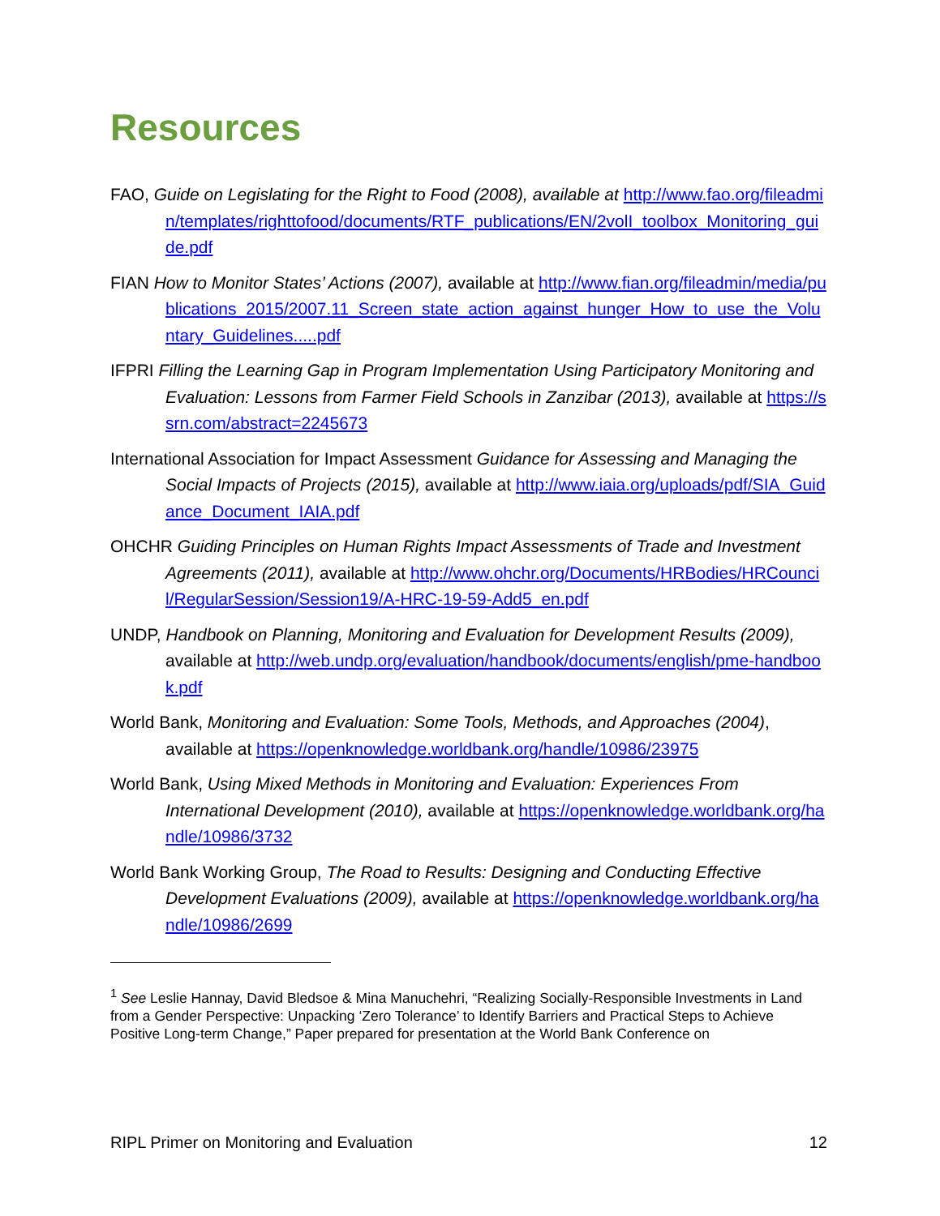Resources
FAO, Guide on Legislating for the Right to Food (2008), available at http://www.fao.org/fileadmin/templates/righttofood/documents/RTF_publications/EN/2volI_toolbox_Monitoring_guide.pdf
FIAN How to Monitor States’ Actions (2007), available at http://www.fian.org/fileadmin/media/publications_2015/2007.11_Screen_state_action_against_hunger_How_to_use_the_Voluntary_Guidelines.....pdf
IFPRI Filling the Learning Gap in Program Implementation Using Participatory Monitoring and Evaluation: Lessons from Farmer Field Schools in Zanzibar (2013), available at https://ssrn.com/abstract=2245673
International Association for Impact Assessment Guidance for Assessing and Managing the Social Impacts of Projects (2015), available at http://www.iaia.org/uploads/pdf/SIA_Guidance_Document_IAIA.pdf
OHCHR Guiding Principles on Human Rights Impact Assessments of Trade and Investment Agreements (2011), available at http://www.ohchr.org/Documents/HRBodies/HRCouncil/RegularSession/Session19/A-HRC-19-59-Add5_en.pdf
UNDP, Handbook on Planning, Monitoring and Evaluation for Development Results (2009), available at http://web.undp.org/evaluation/handbook/documents/english/pme-handbook.pdf
World Bank, Monitoring and Evaluation: Some Tools, Methods, and Approaches (2004), available at https://openknowledge.worldbank.org/handle/10986/23975
World Bank, Using Mixed Methods in Monitoring and Evaluation: Experiences From International Development (2010), available at https://openknowledge.worldbank.org/handle/10986/3732
World Bank Working Group, The Road to Results: Designing and Conducting Effective Development Evaluations (2009), available at https://openknowledge.worldbank.org/handle/10986/2699
<sup>1</sup> See Leslie Hannay, David Bledsoe & Mina Manuchehri, “Realizing Socially-Responsible Investments in Land from a Gender Perspective: Unpacking ‘Zero Tolerance’ to Identify Barriers and Practical Steps to Achieve Positive Long-term Change,” Paper prepared for presentation at the World Bank Conference on
RIPL Primer on Monitoring and Evaluation 12